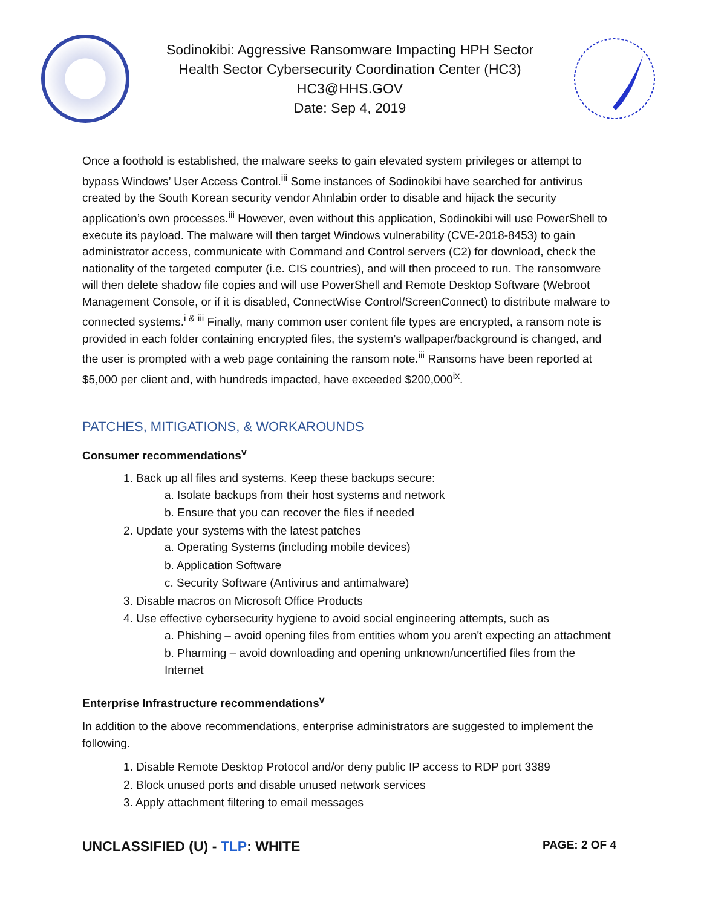Sodinokibi: Aggressive Ransomware Impacting HPH Sector
Health Sector Cybersecurity Coordination Center (HC3)
HC3@HHS.GOV
Date: Sep 4, 2019
Once a foothold is established, the malware seeks to gain elevated system privileges or attempt to bypass Windows’ User Access Control.<sup>iii</sup> Some instances of Sodinokibi have searched for antivirus created by the South Korean security vendor Ahnlabin order to disable and hijack the security application’s own processes.<sup>iii</sup> However, even without this application, Sodinokibi will use PowerShell to execute its payload. The malware will then target Windows vulnerability (CVE-2018-8453) to gain administrator access, communicate with Command and Control servers (C2) for download, check the nationality of the targeted computer (i.e. CIS countries), and will then proceed to run. The ransomware will then delete shadow file copies and will use PowerShell and Remote Desktop Software (Webroot Management Console, or if it is disabled, ConnectWise Control/ScreenConnect) to distribute malware to connected systems.<sup>i & iii</sup> Finally, many common user content file types are encrypted, a ransom note is provided in each folder containing encrypted files, the system’s wallpaper/background is changed, and the user is prompted with a web page containing the ransom note.<sup>iii</sup> Ransoms have been reported at $5,000 per client and, with hundreds impacted, have exceeded $200,000<sup>ix</sup>.
PATCHES, MITIGATIONS, & WORKAROUNDS
Consumer recommendations<sup>v</sup>
1. Back up all files and systems. Keep these backups secure:
a. Isolate backups from their host systems and network
b. Ensure that you can recover the files if needed
2. Update your systems with the latest patches
a. Operating Systems (including mobile devices)
b. Application Software
c. Security Software (Antivirus and antimalware)
3. Disable macros on Microsoft Office Products
4. Use effective cybersecurity hygiene to avoid social engineering attempts, such as
a. Phishing – avoid opening files from entities whom you aren't expecting an attachment
b. Pharming – avoid downloading and opening unknown/uncertified files from the Internet
Enterprise Infrastructure recommendations<sup>v</sup>
In addition to the above recommendations, enterprise administrators are suggested to implement the following.
1. Disable Remote Desktop Protocol and/or deny public IP access to RDP port 3389
2. Block unused ports and disable unused network services
3. Apply attachment filtering to email messages
UNCLASSIFIED (U) - TLP: WHITE PAGE: 2 OF 4